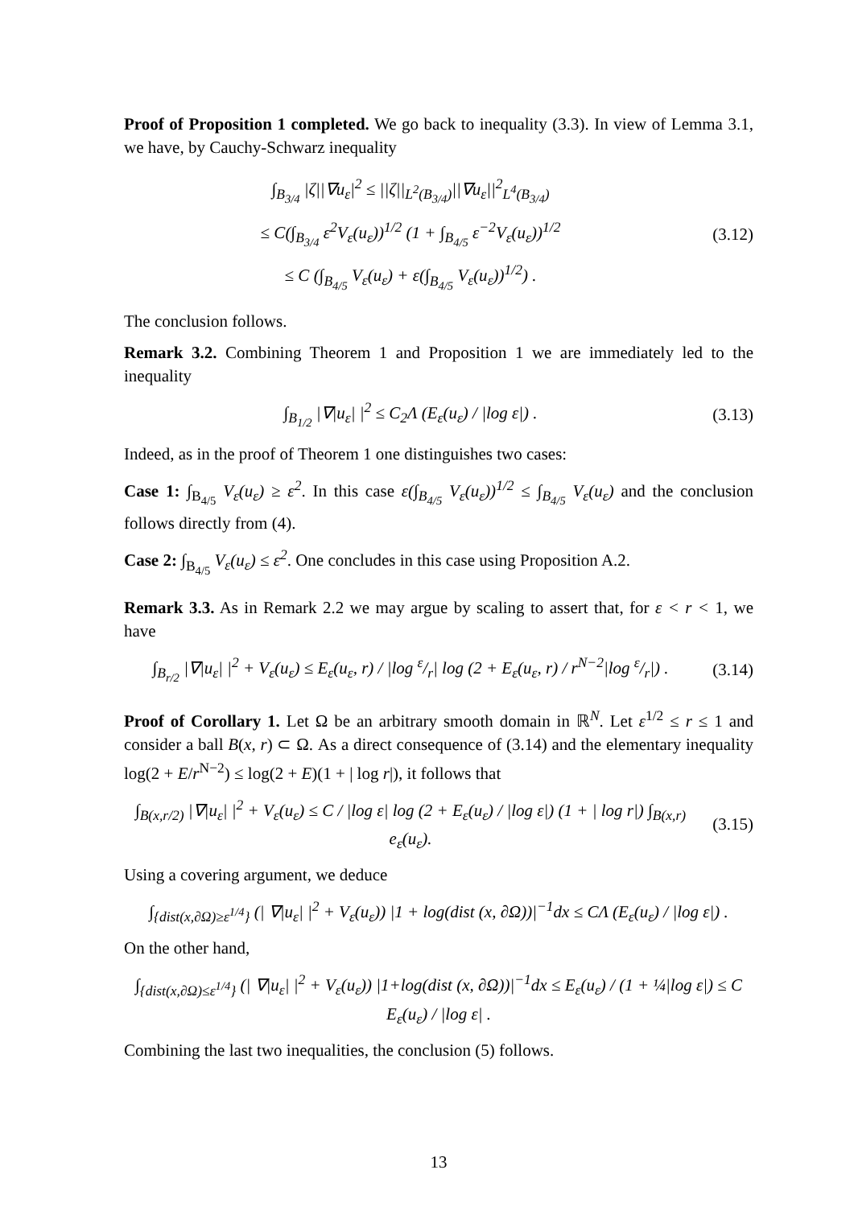Proof of Proposition 1 completed. We go back to inequality (3.3). In view of Lemma 3.1, we have, by Cauchy-Schwarz inequality
∫<sub>B<sub>3/4</sub></sub> |ζ||∇u<sub>ε</sub>|<sup>2</sup> ≤ ||ζ||<sub>L<sup>2</sup>(B<sub>3/4</sub>)</sub>||∇u<sub>ε</sub>||<sup>2</sup><sub>L<sup>4</sup>(B<sub>3/4</sub>)</sub>
≤ C(∫<sub>B<sub>3/4</sub></sub> ε<sup>2</sup>V<sub>ε</sub>(u<sub>ε</sub>))<sup>1/2</sup> (1 + ∫<sub>B<sub>4/5</sub></sub> ε<sup>−2</sup>V<sub>ε</sub>(u<sub>ε</sub>))<sup>1/2</sup>
≤ C (∫<sub>B<sub>4/5</sub></sub> V<sub>ε</sub>(u<sub>ε</sub>) + ε(∫<sub>B<sub>4/5</sub></sub> V<sub>ε</sub>(u<sub>ε</sub>))<sup>1/2</sup>) .
(3.12)
The conclusion follows.
Remark 3.2. Combining Theorem 1 and Proposition 1 we are immediately led to the inequality
∫<sub>B<sub>1/2</sub></sub> |∇|u<sub>ε</sub>| |<sup>2</sup> ≤ C<sub>2</sub>Λ (E<sub>ε</sub>(u<sub>ε</sub>) / |log ε|) .
(3.13)
Indeed, as in the proof of Theorem 1 one distinguishes two cases:
Case 1: ∫<sub>B<sub>4/5</sub></sub> V<sub>ε</sub>(u<sub>ε</sub>) ≥ ε<sup>2</sup>. In this case ε(∫<sub>B<sub>4/5</sub></sub> V<sub>ε</sub>(u<sub>ε</sub>))<sup>1/2</sup> ≤ ∫<sub>B<sub>4/5</sub></sub> V<sub>ε</sub>(u<sub>ε</sub>) and the conclusion follows directly from (4).
Case 2: ∫<sub>B<sub>4/5</sub></sub> V<sub>ε</sub>(u<sub>ε</sub>) ≤ ε<sup>2</sup>. One concludes in this case using Proposition A.2.
Remark 3.3. As in Remark 2.2 we may argue by scaling to assert that, for ε < r < 1, we have
∫<sub>B<sub>r/2</sub></sub> |∇|u<sub>ε</sub>| |<sup>2</sup> + V<sub>ε</sub>(u<sub>ε</sub>) ≤ E<sub>ε</sub>(u<sub>ε</sub>, r) / |log ε/r| log (2 + E<sub>ε</sub>(u<sub>ε</sub>, r) / r<sup>N−2</sup>|log ε/r|) .
(3.14)
Proof of Corollary 1. Let Ω be an arbitrary smooth domain in ℝ<sup>N</sup>. Let ε<sup>1/2</sup> ≤ r ≤ 1 and consider a ball B(x, r) ⊂ Ω. As a direct consequence of (3.14) and the elementary inequality log(2 + E/r<sup>N−2</sup>) ≤ log(2 + E)(1 + | log r|), it follows that
∫<sub>B(x,r/2)</sub> |∇|u<sub>ε</sub>| |<sup>2</sup> + V<sub>ε</sub>(u<sub>ε</sub>) ≤ C / |log ε| log (2 + E<sub>ε</sub>(u<sub>ε</sub>) / |log ε|) (1 + | log r|) ∫<sub>B(x,r)</sub> e<sub>ε</sub>(u<sub>ε</sub>).
(3.15)
Using a covering argument, we deduce
∫<sub>{dist(x,∂Ω)≥ε<sup>1/4</sup>}</sub> (| ∇|u<sub>ε</sub>| |<sup>2</sup> + V<sub>ε</sub>(u<sub>ε</sub>)) |1 + log(dist (x, ∂Ω))|<sup>−1</sup>dx ≤ CΛ (E<sub>ε</sub>(u<sub>ε</sub>) / |log ε|) .
On the other hand,
∫<sub>{dist(x,∂Ω)≤ε<sup>1/4</sup>}</sub> (| ∇|u<sub>ε</sub>| |<sup>2</sup> + V<sub>ε</sub>(u<sub>ε</sub>)) |1+log(dist (x, ∂Ω))|<sup>−1</sup>dx ≤ E<sub>ε</sub>(u<sub>ε</sub>) / (1 + ¼|log ε|) ≤ C E<sub>ε</sub>(u<sub>ε</sub>) / |log ε| .
Combining the last two inequalities, the conclusion (5) follows.
13